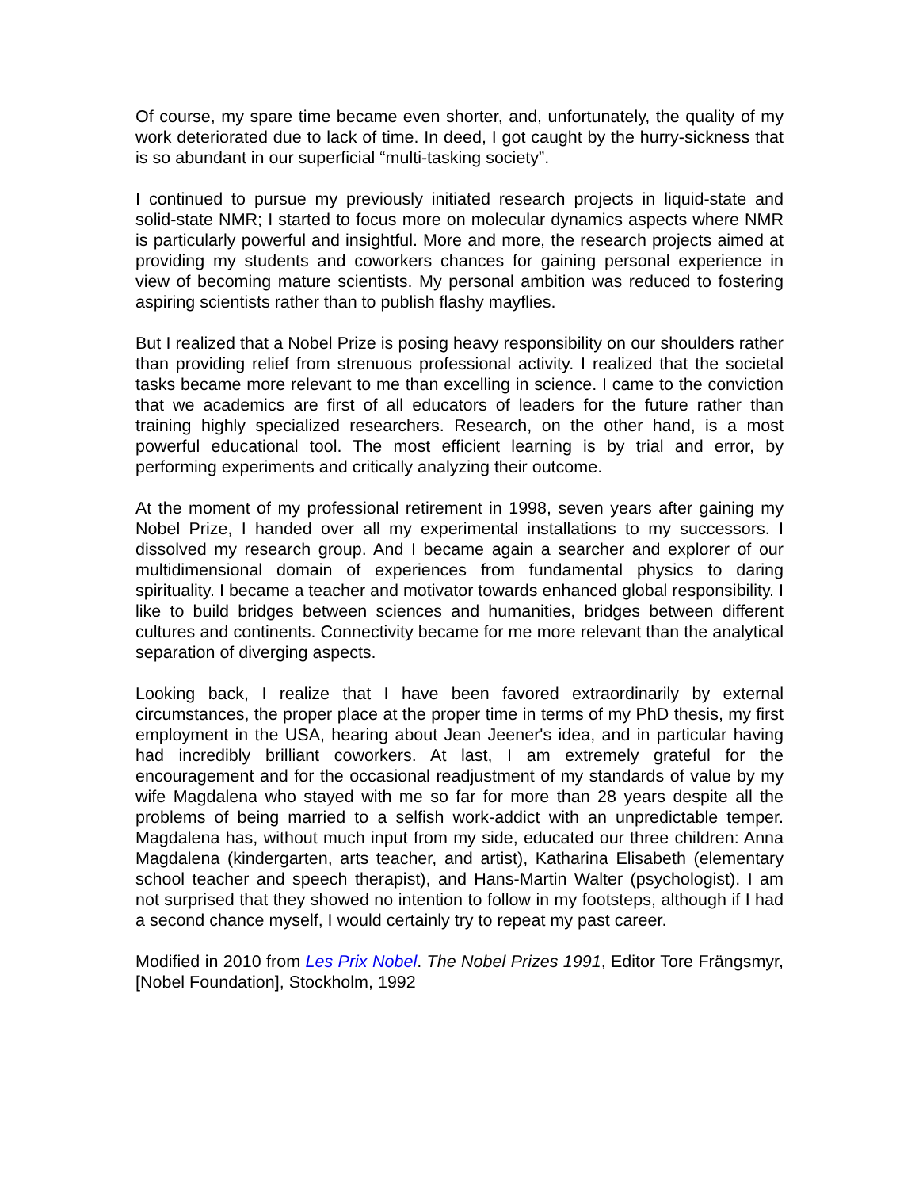Of course, my spare time became even shorter, and, unfortunately, the quality of my work deteriorated due to lack of time. In deed, I got caught by the hurry-sickness that is so abundant in our superficial “multi-tasking society”.
I continued to pursue my previously initiated research projects in liquid-state and solid-state NMR; I started to focus more on molecular dynamics aspects where NMR is particularly powerful and insightful. More and more, the research projects aimed at providing my students and coworkers chances for gaining personal experience in view of becoming mature scientists. My personal ambition was reduced to fostering aspiring scientists rather than to publish flashy mayflies.
But I realized that a Nobel Prize is posing heavy responsibility on our shoulders rather than providing relief from strenuous professional activity. I realized that the societal tasks became more relevant to me than excelling in science. I came to the conviction that we academics are first of all educators of leaders for the future rather than training highly specialized researchers. Research, on the other hand, is a most powerful educational tool. The most efficient learning is by trial and error, by performing experiments and critically analyzing their outcome.
At the moment of my professional retirement in 1998, seven years after gaining my Nobel Prize, I handed over all my experimental installations to my successors. I dissolved my research group. And I became again a searcher and explorer of our multidimensional domain of experiences from fundamental physics to daring spirituality. I became a teacher and motivator towards enhanced global responsibility. I like to build bridges between sciences and humanities, bridges between different cultures and continents. Connectivity became for me more relevant than the analytical separation of diverging aspects.
Looking back, I realize that I have been favored extraordinarily by external circumstances, the proper place at the proper time in terms of my PhD thesis, my first employment in the USA, hearing about Jean Jeener's idea, and in particular having had incredibly brilliant coworkers. At last, I am extremely grateful for the encouragement and for the occasional readjustment of my standards of value by my wife Magdalena who stayed with me so far for more than 28 years despite all the problems of being married to a selfish work-addict with an unpredictable temper. Magdalena has, without much input from my side, educated our three children: Anna Magdalena (kindergarten, arts teacher, and artist), Katharina Elisabeth (elementary school teacher and speech therapist), and Hans-Martin Walter (psychologist). I am not surprised that they showed no intention to follow in my footsteps, although if I had a second chance myself, I would certainly try to repeat my past career.
Modified in 2010 from Les Prix Nobel. The Nobel Prizes 1991, Editor Tore Frängsmyr, [Nobel Foundation], Stockholm, 1992